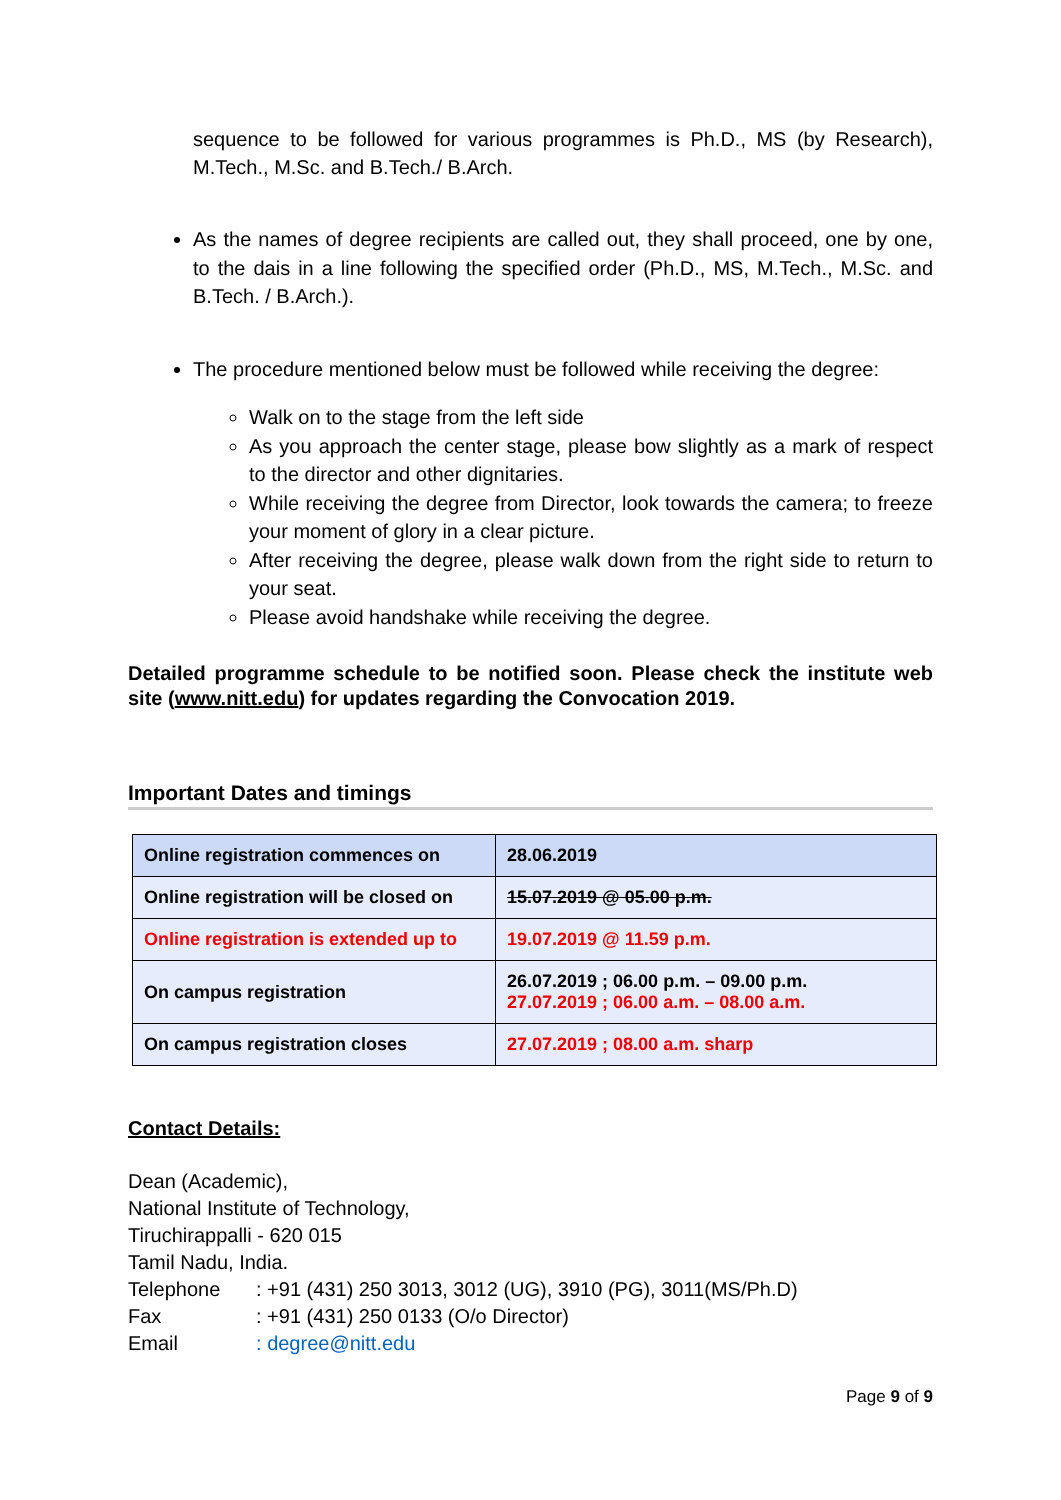sequence to be followed for various programmes is Ph.D., MS (by Research), M.Tech., M.Sc. and B.Tech./ B.Arch.
As the names of degree recipients are called out, they shall proceed, one by one, to the dais in a line following the specified order (Ph.D., MS, M.Tech., M.Sc. and B.Tech. / B.Arch.).
The procedure mentioned below must be followed while receiving the degree:
Walk on to the stage from the left side
As you approach the center stage, please bow slightly as a mark of respect to the director and other dignitaries.
While receiving the degree from Director, look towards the camera; to freeze your moment of glory in a clear picture.
After receiving the degree, please walk down from the right side to return to your seat.
Please avoid handshake while receiving the degree.
Detailed programme schedule to be notified soon. Please check the institute web site (www.nitt.edu) for updates regarding the Convocation 2019.
Important Dates and timings
| Online registration commences on | 28.06.2019 |
| Online registration will be closed on | 15.07.2019 @ 05.00 p.m. |
| Online registration is extended up to | 19.07.2019 @ 11.59 p.m. |
| On campus registration | 26.07.2019 ; 06.00 p.m. – 09.00 p.m. 27.07.2019 ; 06.00 a.m. – 08.00 a.m. |
| On campus registration closes | 27.07.2019 ; 08.00 a.m. sharp |
Contact Details:
Dean (Academic),
National Institute of Technology,
Tiruchirappalli - 620 015
Tamil Nadu, India.
Telephone: +91 (431) 250 3013, 3012 (UG), 3910 (PG), 3011(MS/Ph.D)
Fax: +91 (431) 250 0133 (O/o Director)
Email: degree@nitt.edu
Page 9 of 9